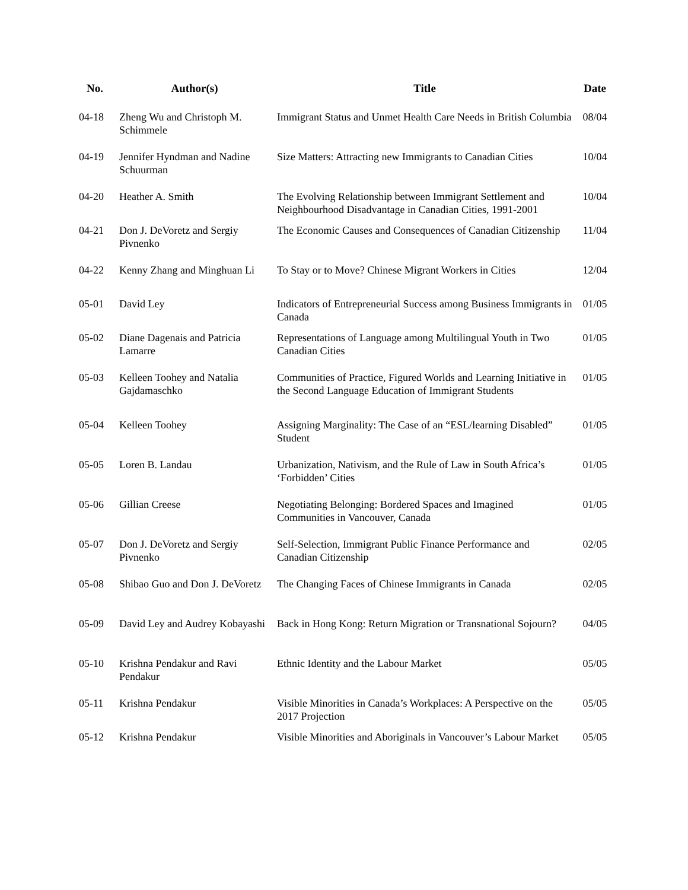| No. | Author(s) | Title | Date |
| --- | --- | --- | --- |
| 04-18 | Zheng Wu and Christoph M. Schimmele | Immigrant Status and Unmet Health Care Needs in British Columbia | 08/04 |
| 04-19 | Jennifer Hyndman and Nadine Schuurman | Size Matters: Attracting new Immigrants to Canadian Cities | 10/04 |
| 04-20 | Heather A. Smith | The Evolving Relationship between Immigrant Settlement and Neighbourhood Disadvantage in Canadian Cities, 1991-2001 | 10/04 |
| 04-21 | Don J. DeVoretz and Sergiy Pivnenko | The Economic Causes and Consequences of Canadian Citizenship | 11/04 |
| 04-22 | Kenny Zhang and Minghuan Li | To Stay or to Move? Chinese Migrant Workers in Cities | 12/04 |
| 05-01 | David Ley | Indicators of Entrepreneurial Success among Business Immigrants in Canada | 01/05 |
| 05-02 | Diane Dagenais and Patricia Lamarre | Representations of Language among Multilingual Youth in Two Canadian Cities | 01/05 |
| 05-03 | Kelleen Toohey and Natalia Gajdamaschko | Communities of Practice, Figured Worlds and Learning Initiative in the Second Language Education of Immigrant Students | 01/05 |
| 05-04 | Kelleen Toohey | Assigning Marginality: The Case of an “ESL/learning Disabled” Student | 01/05 |
| 05-05 | Loren B. Landau | Urbanization, Nativism, and the Rule of Law in South Africa’s ‘Forbidden’ Cities | 01/05 |
| 05-06 | Gillian Creese | Negotiating Belonging: Bordered Spaces and Imagined Communities in Vancouver, Canada | 01/05 |
| 05-07 | Don J. DeVoretz and Sergiy Pivnenko | Self-Selection, Immigrant Public Finance Performance and Canadian Citizenship | 02/05 |
| 05-08 | Shibao Guo and Don J. DeVoretz | The Changing Faces of Chinese Immigrants in Canada | 02/05 |
| 05-09 | David Ley and Audrey Kobayashi | Back in Hong Kong: Return Migration or Transnational Sojourn? | 04/05 |
| 05-10 | Krishna Pendakur and Ravi Pendakur | Ethnic Identity and the Labour Market | 05/05 |
| 05-11 | Krishna Pendakur | Visible Minorities in Canada’s Workplaces: A Perspective on the 2017 Projection | 05/05 |
| 05-12 | Krishna Pendakur | Visible Minorities and Aboriginals in Vancouver’s Labour Market | 05/05 |